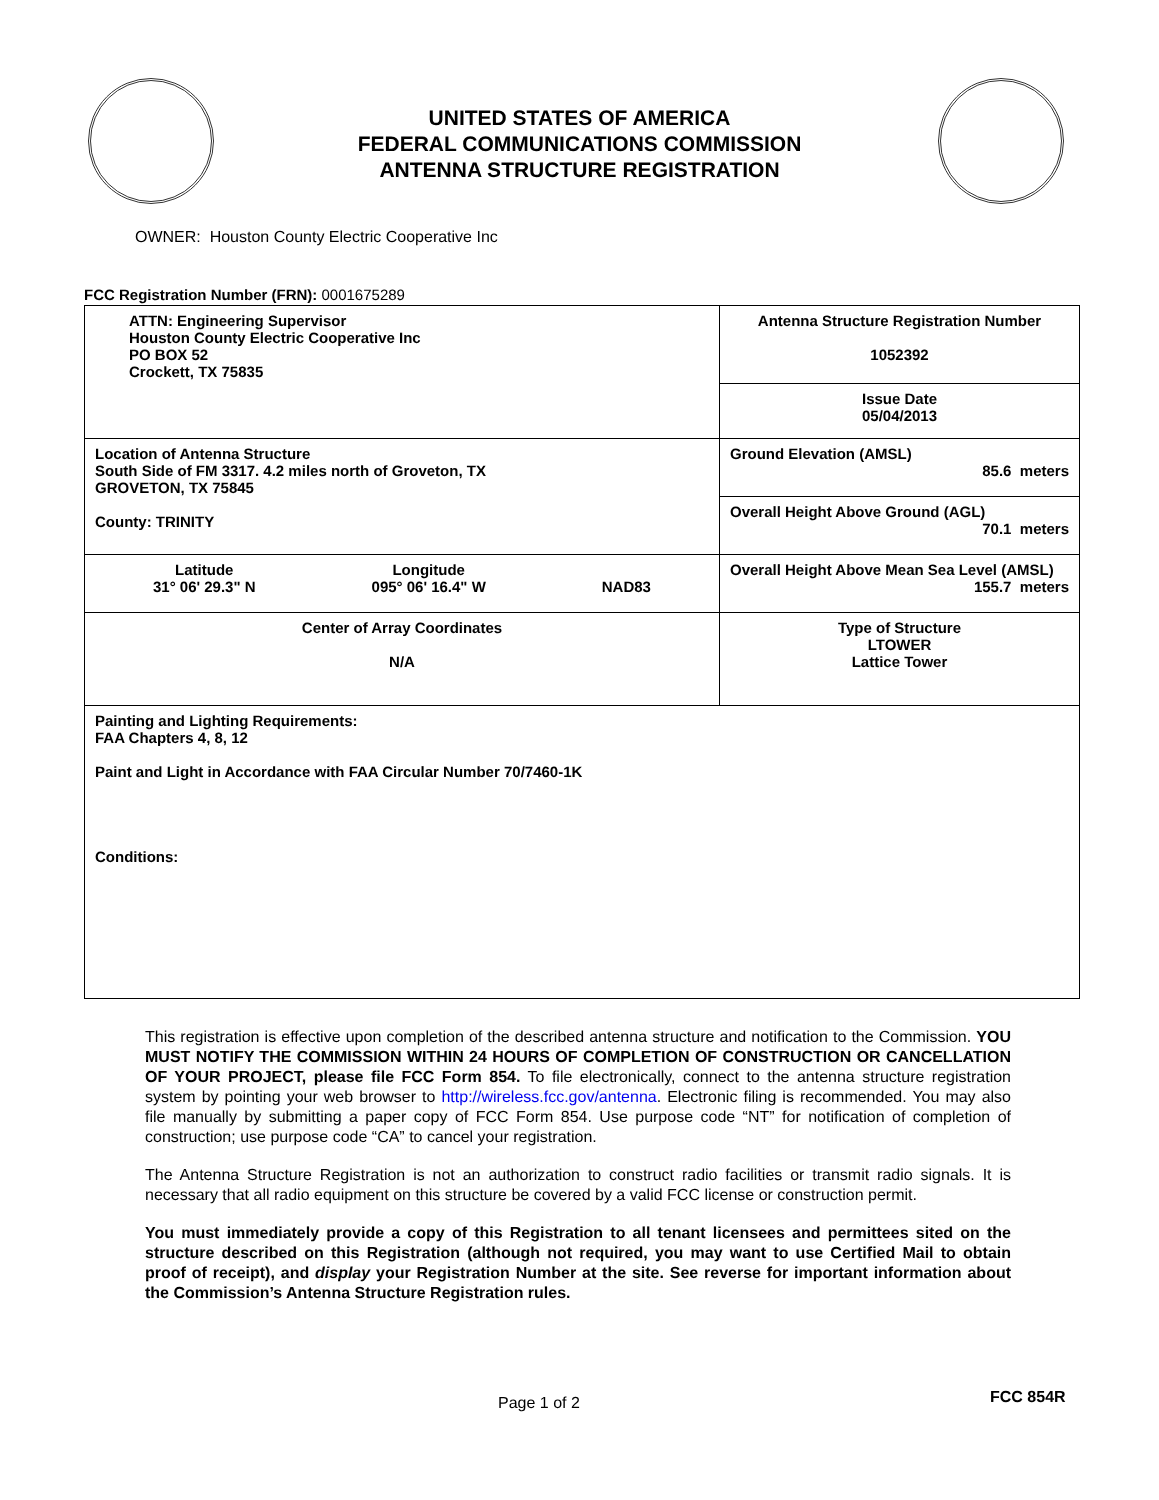UNITED STATES OF AMERICA
FEDERAL COMMUNICATIONS COMMISSION
ANTENNA STRUCTURE REGISTRATION
OWNER: Houston County Electric Cooperative Inc
FCC Registration Number (FRN): 0001675289
| ATTN: Engineering Supervisor Houston County Electric Cooperative Inc PO BOX 52 Crockett, TX 75835 | Antenna Structure Registration Number 1052392 |
| | Issue Date 05/04/2013 |
| Location of Antenna Structure South Side of FM 3317. 4.2 miles north of Groveton, TX GROVETON, TX 75845 County: TRINITY | Ground Elevation (AMSL) 85.6 meters |
| | Overall Height Above Ground (AGL) 70.1 meters |
| Latitude 31° 06' 29.3" N Longitude 095° 06' 16.4" W NAD83 | Overall Height Above Mean Sea Level (AMSL) 155.7 meters |
| Center of Array Coordinates N/A | Type of Structure LTOWER Lattice Tower |
| Painting and Lighting Requirements: FAA Chapters 4, 8, 12 Paint and Light in Accordance with FAA Circular Number 70/7460-1K Conditions: | |
This registration is effective upon completion of the described antenna structure and notification to the Commission. YOU MUST NOTIFY THE COMMISSION WITHIN 24 HOURS OF COMPLETION OF CONSTRUCTION OR CANCELLATION OF YOUR PROJECT, please file FCC Form 854. To file electronically, connect to the antenna structure registration system by pointing your web browser to http://wireless.fcc.gov/antenna. Electronic filing is recommended. You may also file manually by submitting a paper copy of FCC Form 854. Use purpose code “NT” for notification of completion of construction; use purpose code “CA” to cancel your registration.
The Antenna Structure Registration is not an authorization to construct radio facilities or transmit radio signals. It is necessary that all radio equipment on this structure be covered by a valid FCC license or construction permit.
You must immediately provide a copy of this Registration to all tenant licensees and permittees sited on the structure described on this Registration (although not required, you may want to use Certified Mail to obtain proof of receipt), and display your Registration Number at the site. See reverse for important information about the Commission’s Antenna Structure Registration rules.
Page 1 of 2 FCC 854R